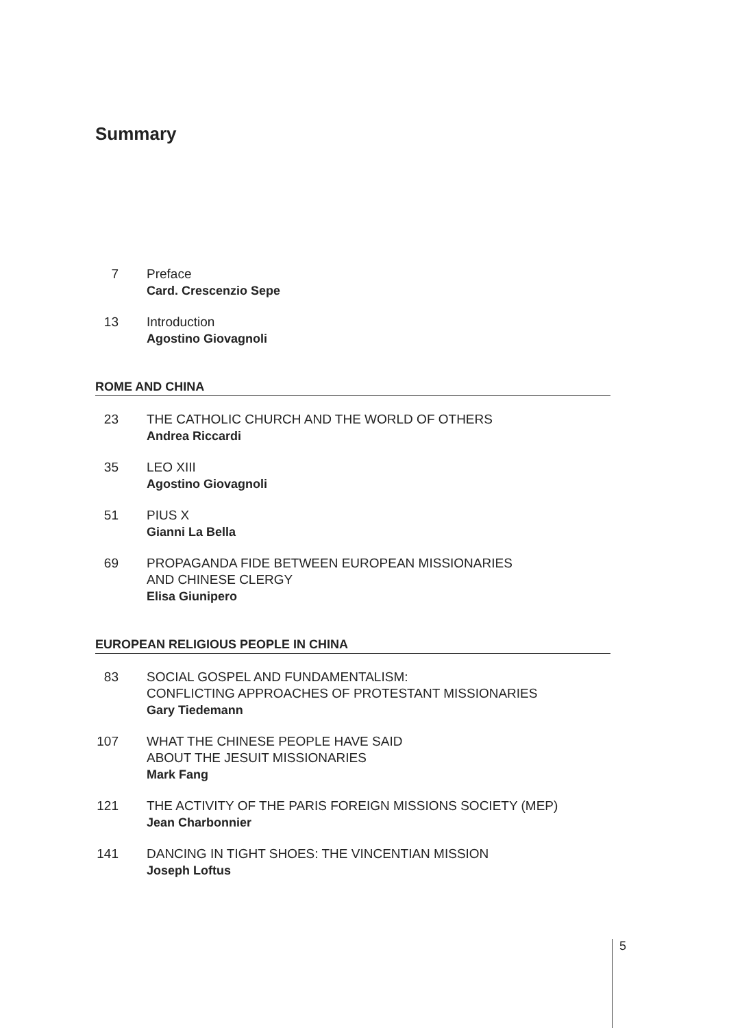Summary
7 Preface
Card. Crescenzio Sepe
13 Introduction
Agostino Giovagnoli
ROME AND CHINA
23 THE CATHOLIC CHURCH AND THE WORLD OF OTHERS
Andrea Riccardi
35 LEO XIII
Agostino Giovagnoli
51 PIUS X
Gianni La Bella
69 PROPAGANDA FIDE BETWEEN EUROPEAN MISSIONARIES
AND CHINESE CLERGY
Elisa Giunipero
EUROPEAN RELIGIOUS PEOPLE IN CHINA
83 SOCIAL GOSPEL AND FUNDAMENTALISM:
CONFLICTING APPROACHES OF PROTESTANT MISSIONARIES
Gary Tiedemann
107 WHAT THE CHINESE PEOPLE HAVE SAID
ABOUT THE JESUIT MISSIONARIES
Mark Fang
121 THE ACTIVITY OF THE PARIS FOREIGN MISSIONS SOCIETY (MEP)
Jean Charbonnier
141 DANCING IN TIGHT SHOES: THE VINCENTIAN MISSION
Joseph Loftus
5